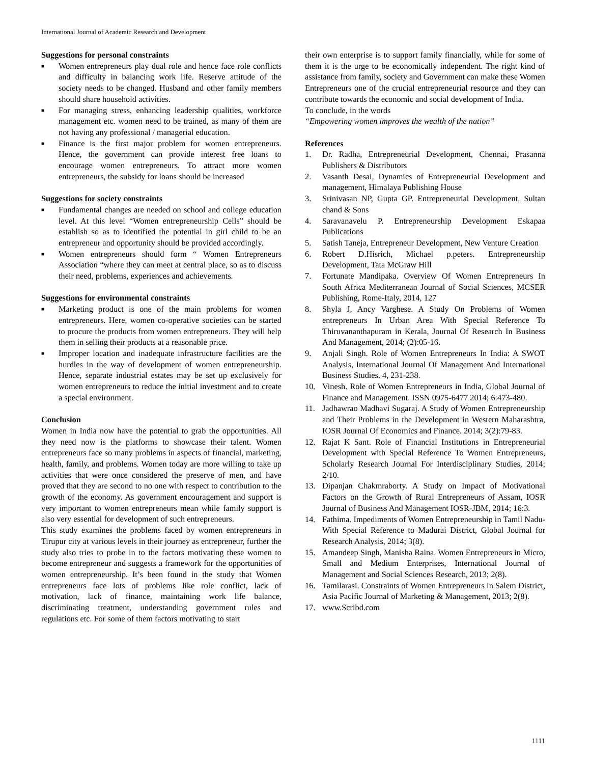International Journal of Academic Research and Development
Suggestions for personal constraints
■ Women entrepreneurs play dual role and hence face role conflicts and difficulty in balancing work life. Reserve attitude of the society needs to be changed. Husband and other family members should share household activities.
■ For managing stress, enhancing leadership qualities, workforce management etc. women need to be trained, as many of them are not having any professional / managerial education.
■ Finance is the first major problem for women entrepreneurs. Hence, the government can provide interest free loans to encourage women entrepreneurs. To attract more women entrepreneurs, the subsidy for loans should be increased
Suggestions for society constraints
■ Fundamental changes are needed on school and college education level. At this level “Women entrepreneurship Cells” should be establish so as to identified the potential in girl child to be an entrepreneur and opportunity should be provided accordingly.
■ Women entrepreneurs should form “ Women Entrepreneurs Association “where they can meet at central place, so as to discuss their need, problems, experiences and achievements.
Suggestions for environmental constraints
■ Marketing product is one of the main problems for women entrepreneurs. Here, women co-operative societies can be started to procure the products from women entrepreneurs. They will help them in selling their products at a reasonable price.
■ Improper location and inadequate infrastructure facilities are the hurdles in the way of development of women entrepreneurship. Hence, separate industrial estates may be set up exclusively for women entrepreneurs to reduce the initial investment and to create a special environment.
Conclusion
Women in India now have the potential to grab the opportunities. All they need now is the platforms to showcase their talent. Women entrepreneurs face so many problems in aspects of financial, marketing, health, family, and problems. Women today are more willing to take up activities that were once considered the preserve of men, and have proved that they are second to no one with respect to contribution to the growth of the economy. As government encouragement and support is very important to women entrepreneurs mean while family support is also very essential for development of such entrepreneurs.
This study examines the problems faced by women entrepreneurs in Tirupur city at various levels in their journey as entrepreneur, further the study also tries to probe in to the factors motivating these women to become entrepreneur and suggests a framework for the opportunities of women entrepreneurship. It’s been found in the study that Women entrepreneurs face lots of problems like role conflict, lack of motivation, lack of finance, maintaining work life balance, discriminating treatment, understanding government rules and regulations etc. For some of them factors motivating to start
their own enterprise is to support family financially, while for some of them it is the urge to be economically independent. The right kind of assistance from family, society and Government can make these Women Entrepreneurs one of the crucial entrepreneurial resource and they can contribute towards the economic and social development of India.
To conclude, in the words
“Empowering women improves the wealth of the nation”
References
1. Dr. Radha, Entrepreneurial Development, Chennai, Prasanna Publishers & Distributors
2. Vasanth Desai, Dynamics of Entrepreneurial Development and management, Himalaya Publishing House
3. Srinivasan NP, Gupta GP. Entrepreneurial Development, Sultan chand & Sons
4. Saravanavelu P. Entrepreneurship Development Eskapaa Publications
5. Satish Taneja, Entrepreneur Development, New Venture Creation
6. Robert D.Hisrich, Michael p.peters. Entrepreneurship Development, Tata McGraw Hill
7. Fortunate Mandipaka. Overview Of Women Entrepreneurs In South Africa Mediterranean Journal of Social Sciences, MCSER Publishing, Rome-Italy, 2014, 127
8. Shyla J, Ancy Varghese. A Study On Problems of Women entrepreneurs In Urban Area With Special Reference To Thiruvananthapuram in Kerala, Journal Of Research In Business And Management, 2014; (2):05-16.
9. Anjali Singh. Role of Women Entrepreneurs In India: A SWOT Analysis, International Journal Of Management And International Business Studies. 4, 231-238.
10. Vinesh. Role of Women Entrepreneurs in India, Global Journal of Finance and Management. ISSN 0975-6477 2014; 6:473-480.
11. Jadhawrao Madhavi Sugaraj. A Study of Women Entrepreneurship and Their Problems in the Development in Western Maharashtra, IOSR Journal Of Economics and Finance. 2014; 3(2):79-83.
12. Rajat K Sant. Role of Financial Institutions in Entrepreneurial Development with Special Reference To Women Entrepreneurs, Scholarly Research Journal For Interdisciplinary Studies, 2014; 2/10.
13. Dipanjan Chakmraborty. A Study on Impact of Motivational Factors on the Growth of Rural Entrepreneurs of Assam, IOSR Journal of Business And Management IOSR-JBM, 2014; 16:3.
14. Fathima. Impediments of Women Entrepreneurship in Tamil Nadu-With Special Reference to Madurai District, Global Journal for Research Analysis, 2014; 3(8).
15. Amandeep Singh, Manisha Raina. Women Entrepreneurs in Micro, Small and Medium Enterprises, International Journal of Management and Social Sciences Research, 2013; 2(8).
16. Tamilarasi. Constraints of Women Entrepreneurs in Salem District, Asia Pacific Journal of Marketing & Management, 2013; 2(8).
17. www.Scribd.com
1111